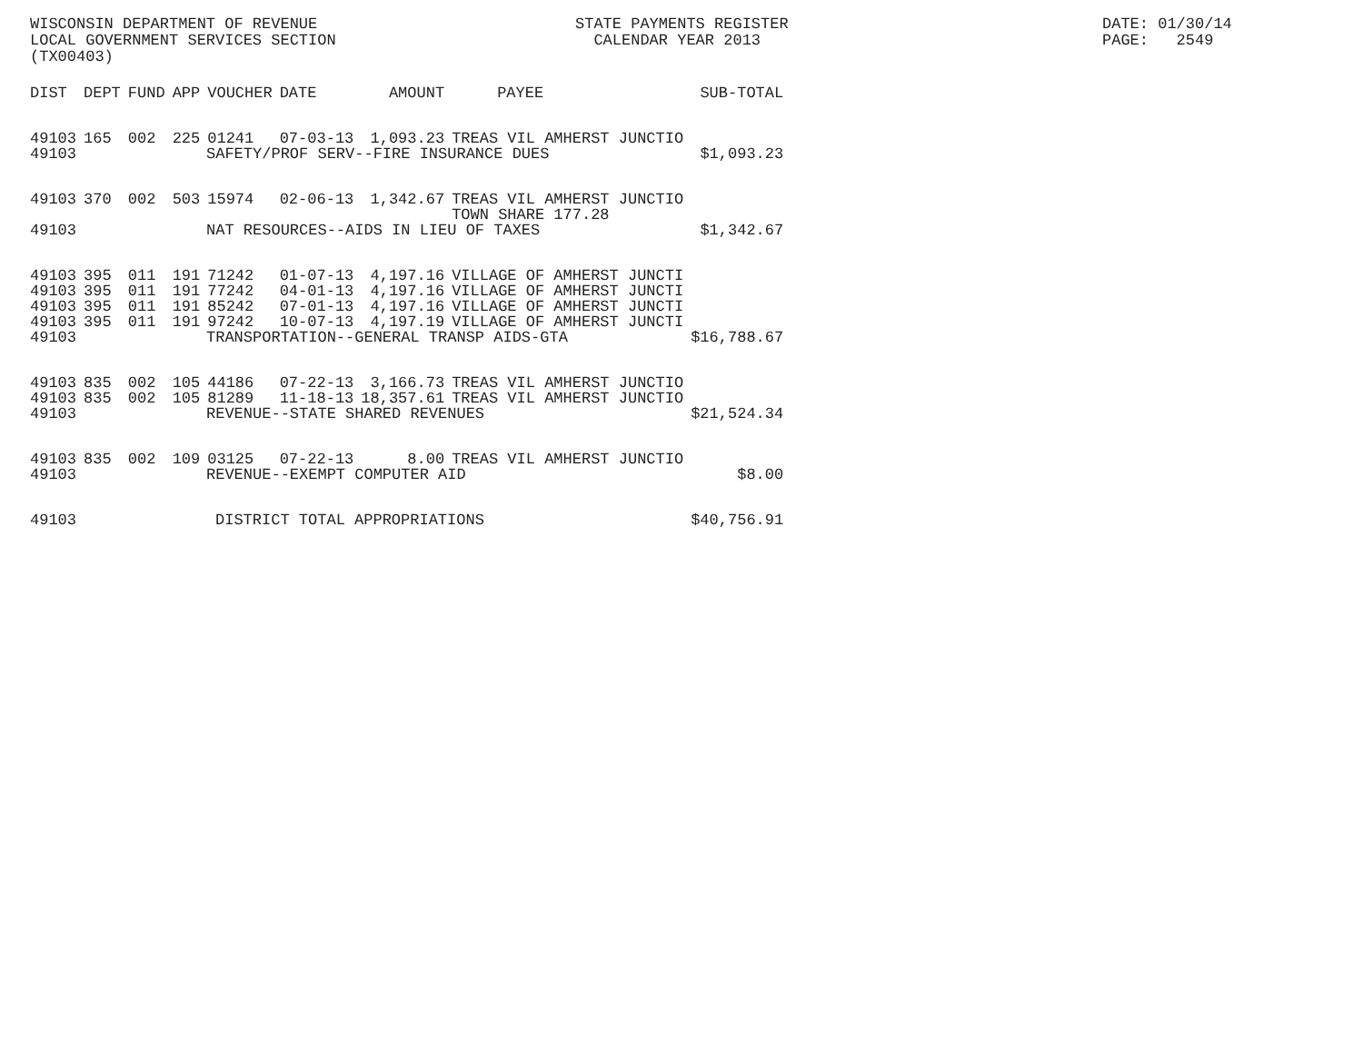WISCONSIN DEPARTMENT OF REVENUE LOCAL GOVERNMENT SERVICES SECTION (TX00403)
STATE PAYMENTS REGISTER CALENDAR YEAR 2013
DATE: 01/30/14 PAGE: 2549
| DIST | DEPT | FUND | APP | VOUCHER | DATE | AMOUNT | PAYEE | SUB-TOTAL |
| --- | --- | --- | --- | --- | --- | --- | --- | --- |
| 49103 | 165 | 002 | 225 | 01241 | 07-03-13 | 1,093.23 | TREAS VIL AMHERST JUNCTIO | |
| 49103 | SAFETY/PROF SERV--FIRE INSURANCE DUES | | | | | | | $1,093.23 |
| 49103 | 370 | 002 | 503 | 15974 | 02-06-13 | 1,342.67 | TREAS VIL AMHERST JUNCTIO TOWN SHARE 177.28 | |
| 49103 | NAT RESOURCES--AIDS IN LIEU OF TAXES | | | | | | | $1,342.67 |
| 49103 | 395 | 011 | 191 | 71242 | 01-07-13 | 4,197.16 | VILLAGE OF AMHERST JUNCTI | |
| 49103 | 395 | 011 | 191 | 77242 | 04-01-13 | 4,197.16 | VILLAGE OF AMHERST JUNCTI | |
| 49103 | 395 | 011 | 191 | 85242 | 07-01-13 | 4,197.16 | VILLAGE OF AMHERST JUNCTI | |
| 49103 | 395 | 011 | 191 | 97242 | 10-07-13 | 4,197.19 | VILLAGE OF AMHERST JUNCTI | |
| 49103 | TRANSPORTATION--GENERAL TRANSP AIDS-GTA | | | | | | | $16,788.67 |
| 49103 | 835 | 002 | 105 | 44186 | 07-22-13 | 3,166.73 | TREAS VIL AMHERST JUNCTIO | |
| 49103 | 835 | 002 | 105 | 81289 | 11-18-13 | 18,357.61 | TREAS VIL AMHERST JUNCTIO | |
| 49103 | REVENUE--STATE SHARED REVENUES | | | | | | | $21,524.34 |
| 49103 | 835 | 002 | 109 | 03125 | 07-22-13 | 8.00 | TREAS VIL AMHERST JUNCTIO | |
| 49103 | REVENUE--EXEMPT COMPUTER AID | | | | | | | $8.00 |
| 49103 | DISTRICT TOTAL APPROPRIATIONS | | | | | | | $40,756.91 |